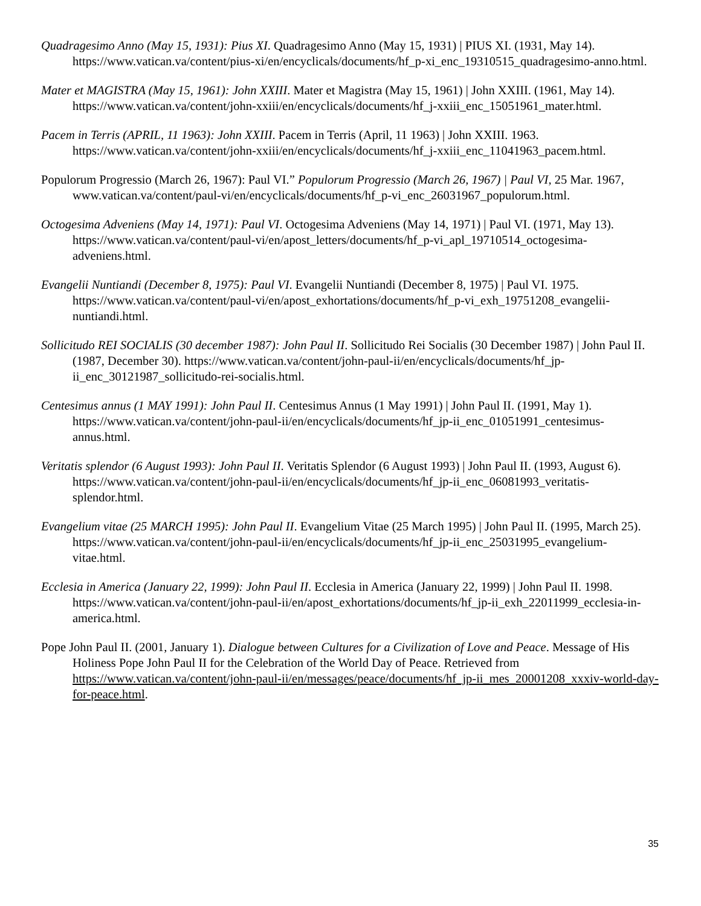Quadragesimo Anno (May 15, 1931): Pius XI. Quadragesimo Anno (May 15, 1931) | PIUS XI. (1931, May 14). https://www.vatican.va/content/pius-xi/en/encyclicals/documents/hf_p-xi_enc_19310515_quadragesimo-anno.html.
Mater et MAGISTRA (May 15, 1961): John XXIII. Mater et Magistra (May 15, 1961) | John XXIII. (1961, May 14). https://www.vatican.va/content/john-xxiii/en/encyclicals/documents/hf_j-xxiii_enc_15051961_mater.html.
Pacem in Terris (APRIL, 11 1963): John XXIII. Pacem in Terris (April, 11 1963) | John XXIII. 1963. https://www.vatican.va/content/john-xxiii/en/encyclicals/documents/hf_j-xxiii_enc_11041963_pacem.html.
Populorum Progressio (March 26, 1967): Paul VI.” Populorum Progressio (March 26, 1967) | Paul VI, 25 Mar. 1967, www.vatican.va/content/paul-vi/en/encyclicals/documents/hf_p-vi_enc_26031967_populorum.html.
Octogesima Adveniens (May 14, 1971): Paul VI. Octogesima Adveniens (May 14, 1971) | Paul VI. (1971, May 13). https://www.vatican.va/content/paul-vi/en/apost_letters/documents/hf_p-vi_apl_19710514_octogesima-adveniens.html.
Evangelii Nuntiandi (December 8, 1975): Paul VI. Evangelii Nuntiandi (December 8, 1975) | Paul VI. 1975. https://www.vatican.va/content/paul-vi/en/apost_exhortations/documents/hf_p-vi_exh_19751208_evangelii-nuntiandi.html.
Sollicitudo REI SOCIALIS (30 december 1987): John Paul II. Sollicitudo Rei Socialis (30 December 1987) | John Paul II. (1987, December 30). https://www.vatican.va/content/john-paul-ii/en/encyclicals/documents/hf_jp-ii_enc_30121987_sollicitudo-rei-socialis.html.
Centesimus annus (1 MAY 1991): John Paul II. Centesimus Annus (1 May 1991) | John Paul II. (1991, May 1). https://www.vatican.va/content/john-paul-ii/en/encyclicals/documents/hf_jp-ii_enc_01051991_centesimus-annus.html.
Veritatis splendor (6 August 1993): John Paul II. Veritatis Splendor (6 August 1993) | John Paul II. (1993, August 6). https://www.vatican.va/content/john-paul-ii/en/encyclicals/documents/hf_jp-ii_enc_06081993_veritatis-splendor.html.
Evangelium vitae (25 MARCH 1995): John Paul II. Evangelium Vitae (25 March 1995) | John Paul II. (1995, March 25). https://www.vatican.va/content/john-paul-ii/en/encyclicals/documents/hf_jp-ii_enc_25031995_evangelium-vitae.html.
Ecclesia in America (January 22, 1999): John Paul II. Ecclesia in America (January 22, 1999) | John Paul II. 1998. https://www.vatican.va/content/john-paul-ii/en/apost_exhortations/documents/hf_jp-ii_exh_22011999_ecclesia-in-america.html.
Pope John Paul II. (2001, January 1). Dialogue between Cultures for a Civilization of Love and Peace. Message of His Holiness Pope John Paul II for the Celebration of the World Day of Peace. Retrieved from https://www.vatican.va/content/john-paul-ii/en/messages/peace/documents/hf_jp-ii_mes_20001208_xxxiv-world-day-for-peace.html.
35